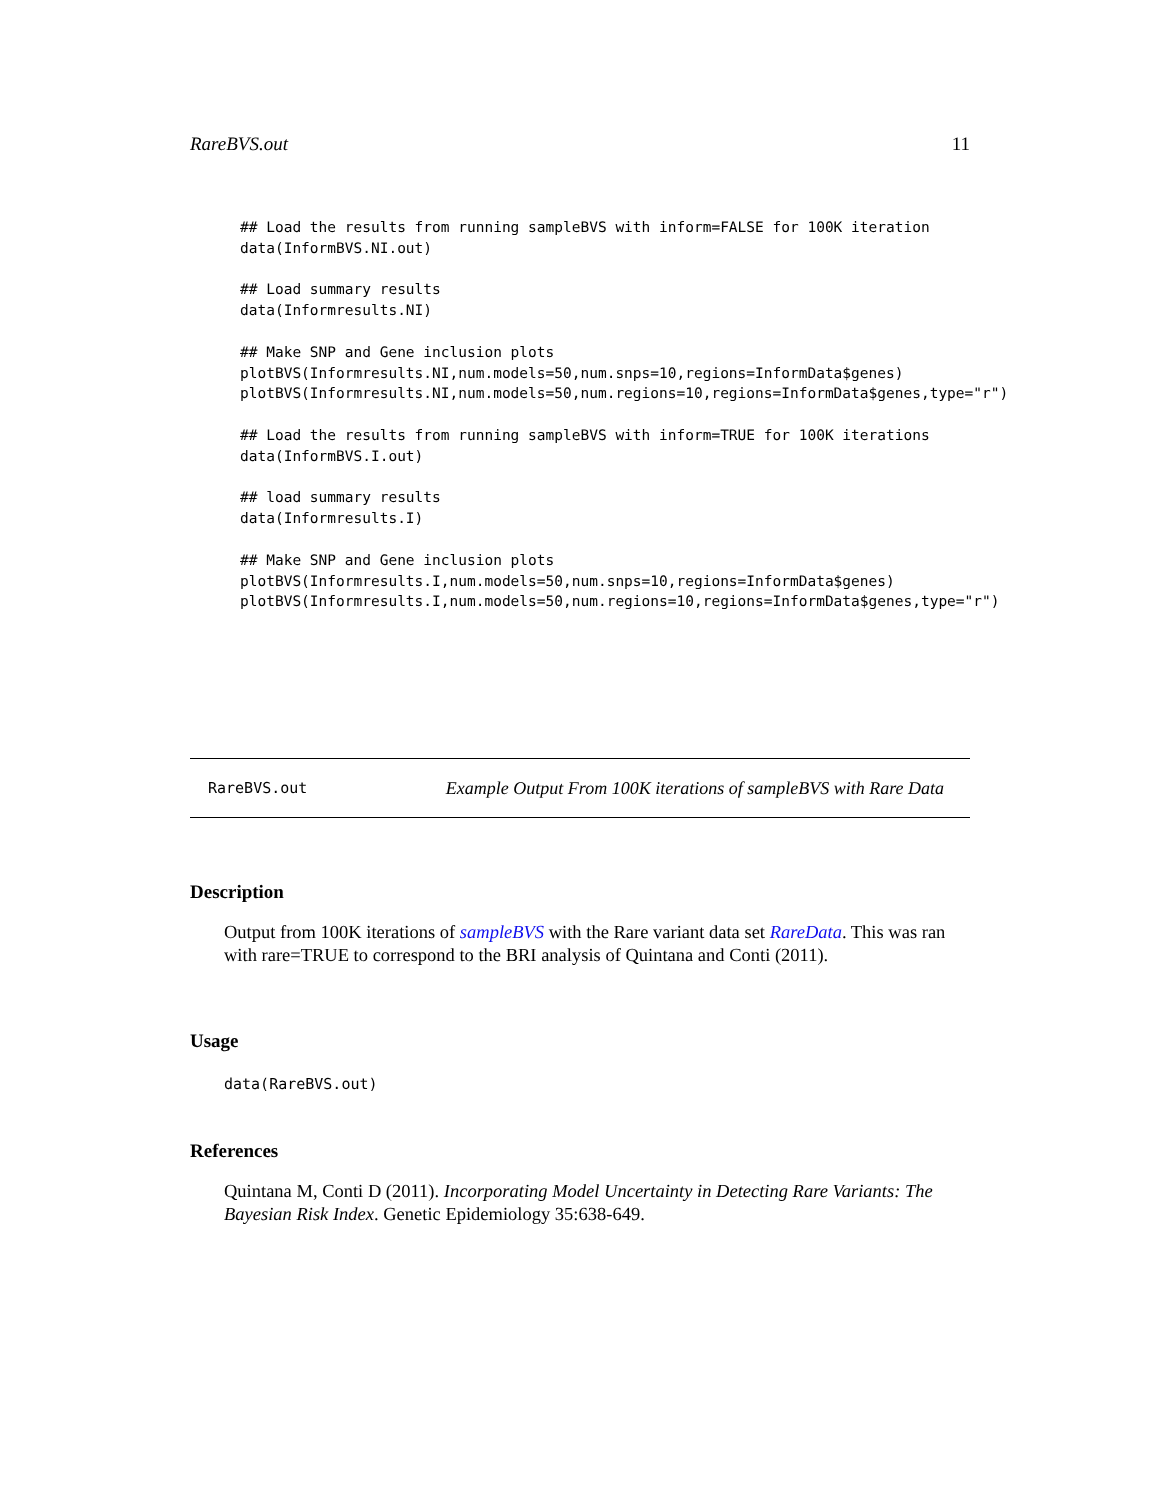RareBVS.out 11
## Load the results from running sampleBVS with inform=FALSE for 100K iteration
data(InformBVS.NI.out)

## Load summary results
data(Informresults.NI)

## Make SNP and Gene inclusion plots
plotBVS(Informresults.NI,num.models=50,num.snps=10,regions=InformData$genes)
plotBVS(Informresults.NI,num.models=50,num.regions=10,regions=InformData$genes,type="r")

## Load the results from running sampleBVS with inform=TRUE for 100K iterations
data(InformBVS.I.out)

## load summary results
data(Informresults.I)

## Make SNP and Gene inclusion plots
plotBVS(Informresults.I,num.models=50,num.snps=10,regions=InformData$genes)
plotBVS(Informresults.I,num.models=50,num.regions=10,regions=InformData$genes,type="r")
RareBVS.out Example Output From 100K iterations of sampleBVS with Rare Data
Description
Output from 100K iterations of sampleBVS with the Rare variant data set RareData. This was ran with rare=TRUE to correspond to the BRI analysis of Quintana and Conti (2011).
Usage
data(RareBVS.out)
References
Quintana M, Conti D (2011). Incorporating Model Uncertainty in Detecting Rare Variants: The Bayesian Risk Index. Genetic Epidemiology 35:638-649.